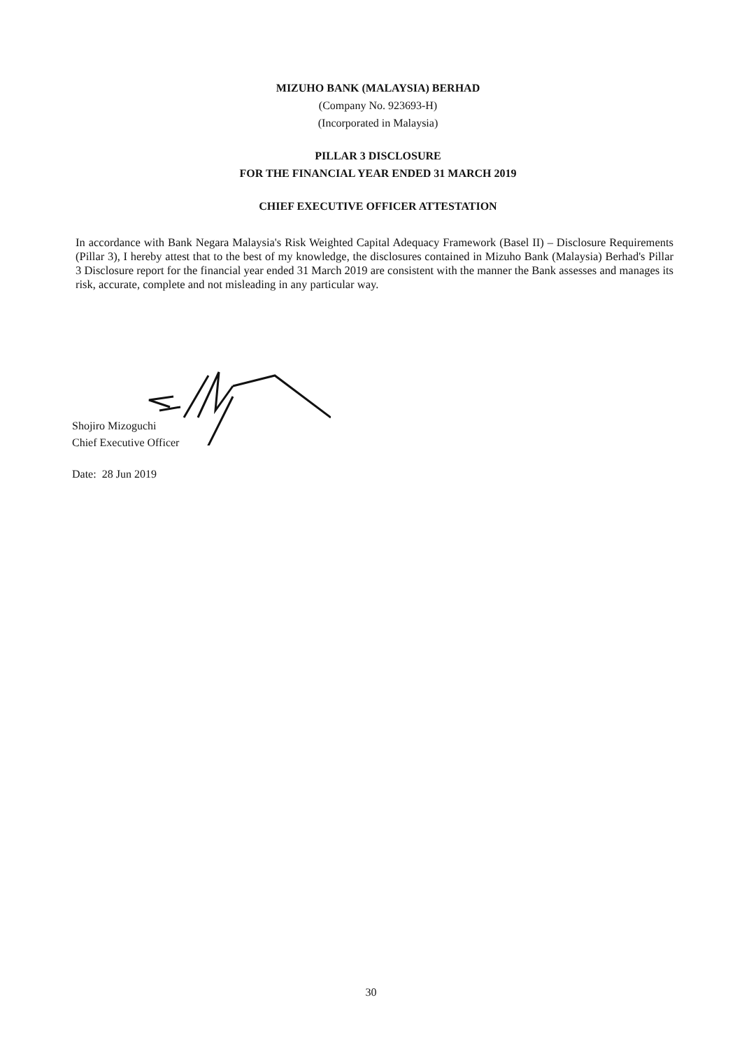MIZUHO BANK (MALAYSIA) BERHAD
(Company No. 923693-H)
(Incorporated in Malaysia)
PILLAR 3 DISCLOSURE
FOR THE FINANCIAL YEAR ENDED 31 MARCH 2019
CHIEF EXECUTIVE OFFICER ATTESTATION
In accordance with Bank Negara Malaysia's Risk Weighted Capital Adequacy Framework (Basel II) – Disclosure Requirements (Pillar 3), I hereby attest that to the best of my knowledge, the disclosures contained in Mizuho Bank (Malaysia) Berhad's Pillar 3 Disclosure report for the financial year ended 31 March 2019 are consistent with the manner the Bank assesses and manages its risk, accurate, complete and not misleading in any particular way.
Shojiro Mizoguchi
Chief Executive Officer
Date: 28 Jun 2019
30